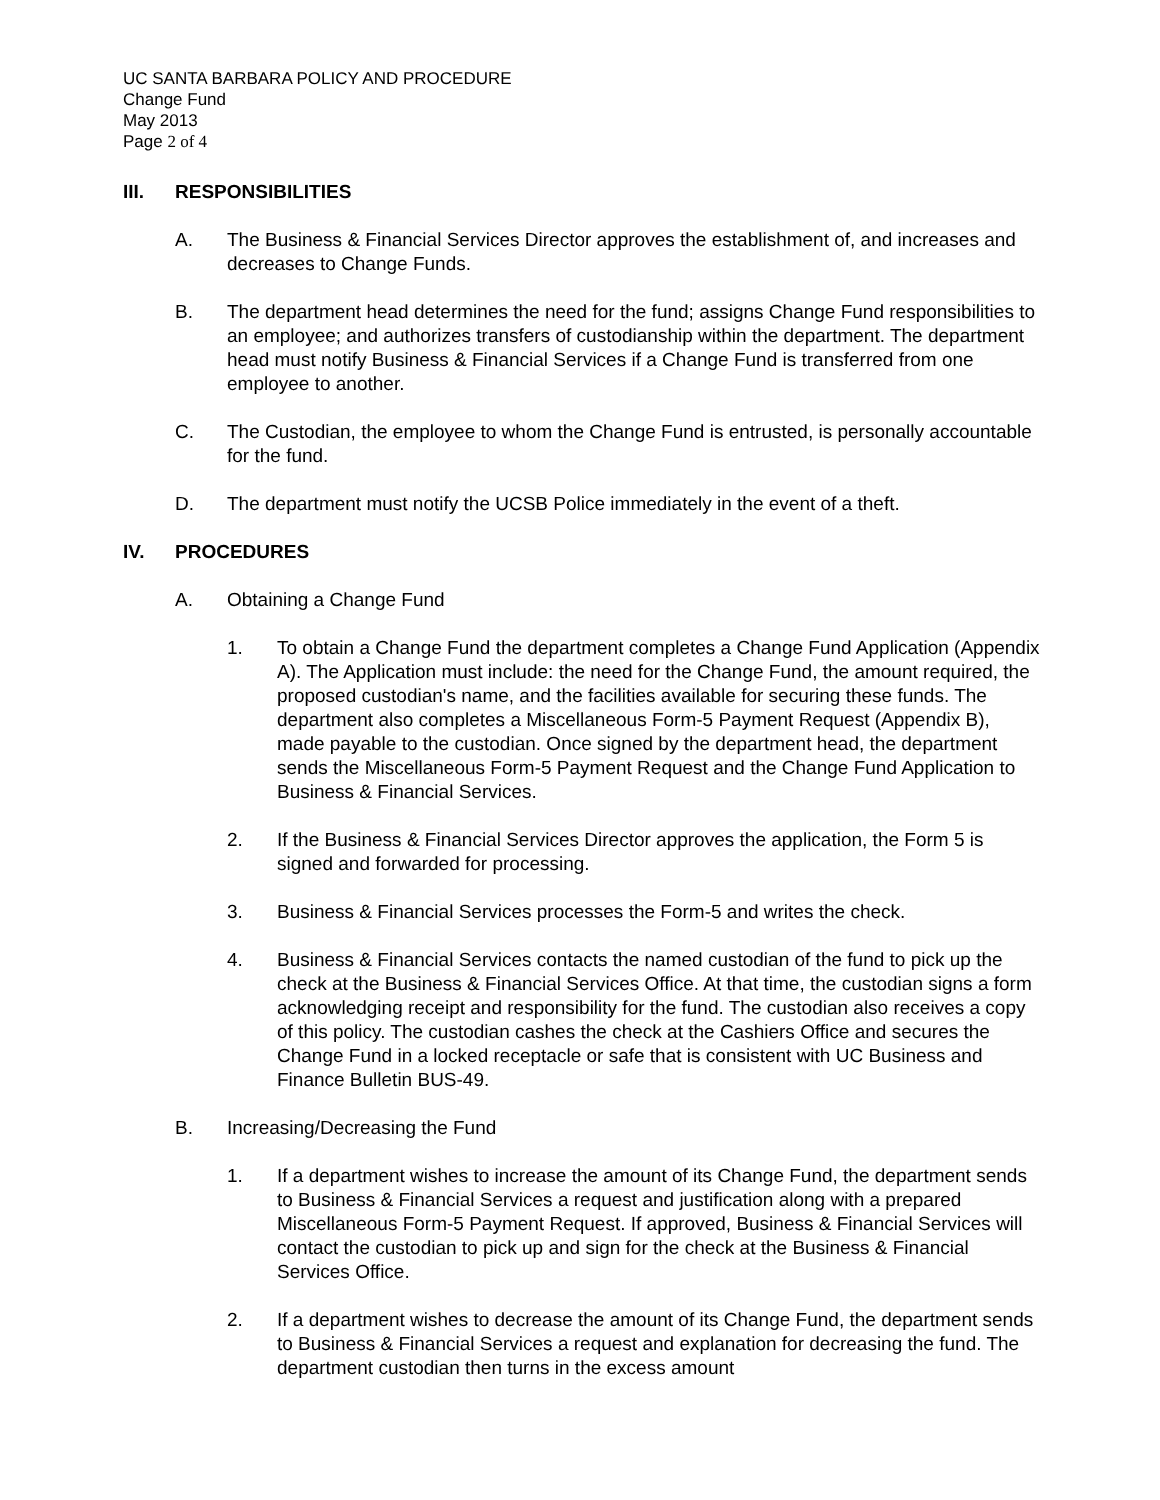UC SANTA BARBARA POLICY AND PROCEDURE
Change Fund
May 2013
Page 2 of 4
III. RESPONSIBILITIES
A. The Business & Financial Services Director approves the establishment of, and increases and decreases to Change Funds.
B. The department head determines the need for the fund; assigns Change Fund responsibilities to an employee; and authorizes transfers of custodianship within the department. The department head must notify Business & Financial Services if a Change Fund is transferred from one employee to another.
C. The Custodian, the employee to whom the Change Fund is entrusted, is personally accountable for the fund.
D. The department must notify the UCSB Police immediately in the event of a theft.
IV. PROCEDURES
A. Obtaining a Change Fund
1. To obtain a Change Fund the department completes a Change Fund Application (Appendix A). The Application must include: the need for the Change Fund, the amount required, the proposed custodian's name, and the facilities available for securing these funds. The department also completes a Miscellaneous Form-5 Payment Request (Appendix B), made payable to the custodian. Once signed by the department head, the department sends the Miscellaneous Form-5 Payment Request and the Change Fund Application to Business & Financial Services.
2. If the Business & Financial Services Director approves the application, the Form 5 is signed and forwarded for processing.
3. Business & Financial Services processes the Form-5 and writes the check.
4. Business & Financial Services contacts the named custodian of the fund to pick up the check at the Business & Financial Services Office. At that time, the custodian signs a form acknowledging receipt and responsibility for the fund. The custodian also receives a copy of this policy. The custodian cashes the check at the Cashiers Office and secures the Change Fund in a locked receptacle or safe that is consistent with UC Business and Finance Bulletin BUS-49.
B. Increasing/Decreasing the Fund
1. If a department wishes to increase the amount of its Change Fund, the department sends to Business & Financial Services a request and justification along with a prepared Miscellaneous Form-5 Payment Request. If approved, Business & Financial Services will contact the custodian to pick up and sign for the check at the Business & Financial Services Office.
2. If a department wishes to decrease the amount of its Change Fund, the department sends to Business & Financial Services a request and explanation for decreasing the fund. The department custodian then turns in the excess amount